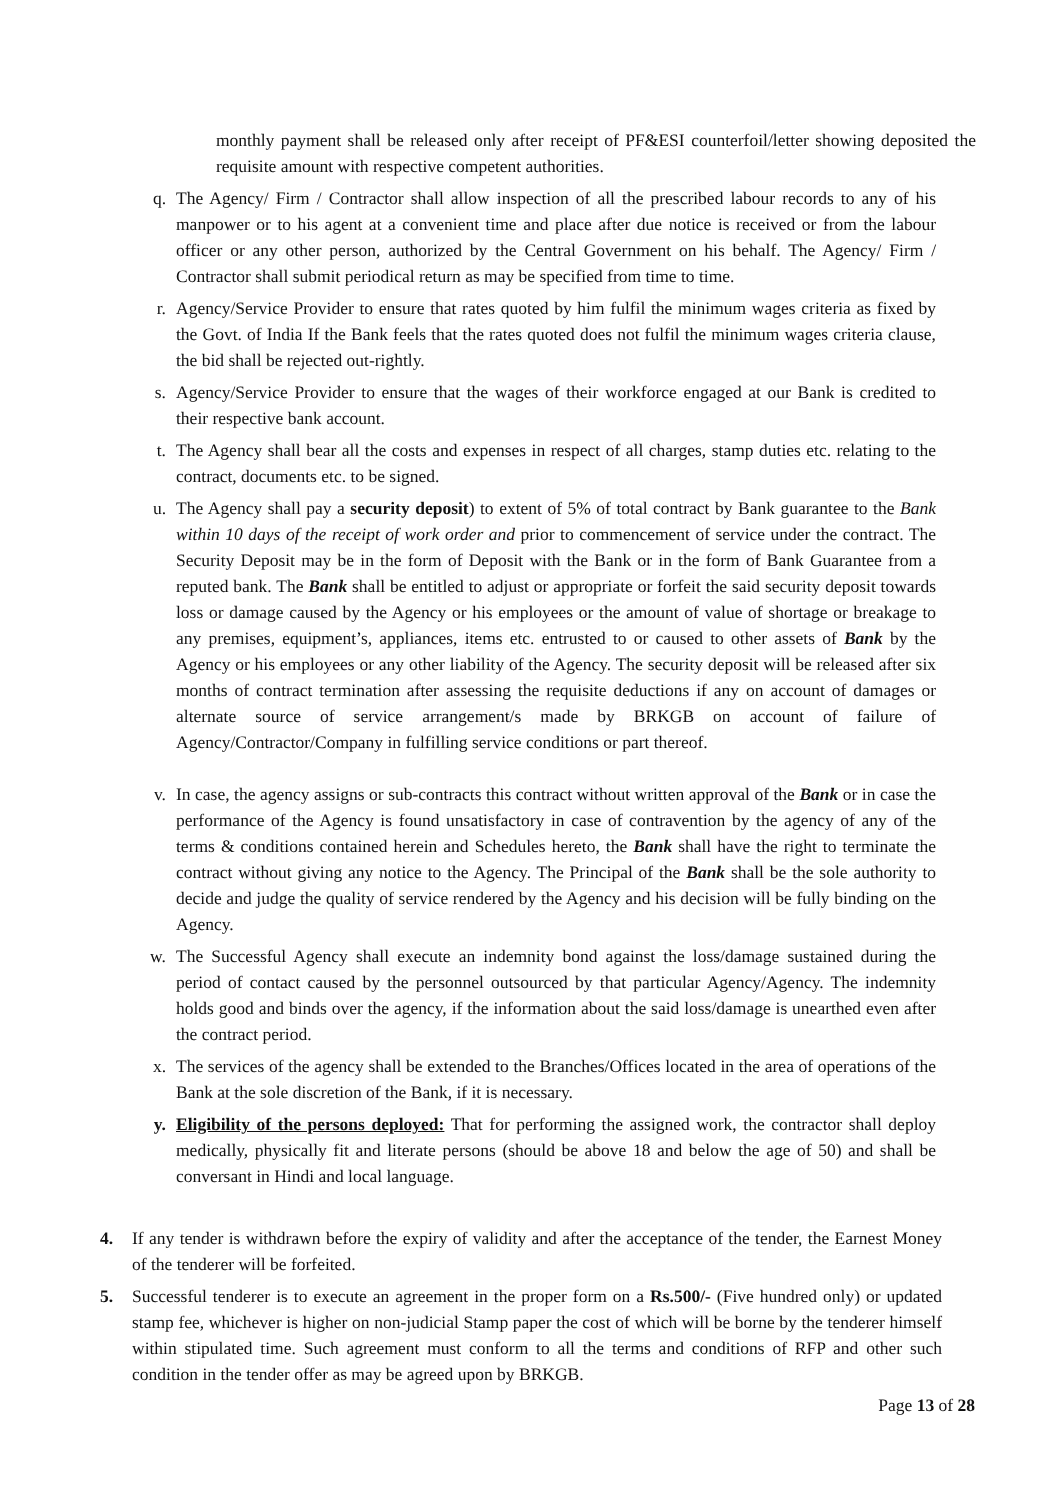monthly payment shall be released only after receipt of PF&ESI counterfoil/letter showing deposited the requisite amount with respective competent authorities.
q. The Agency/ Firm / Contractor shall allow inspection of all the prescribed labour records to any of his manpower or to his agent at a convenient time and place after due notice is received or from the labour officer or any other person, authorized by the Central Government on his behalf. The Agency/ Firm / Contractor shall submit periodical return as may be specified from time to time.
r. Agency/Service Provider to ensure that rates quoted by him fulfil the minimum wages criteria as fixed by the Govt. of India If the Bank feels that the rates quoted does not fulfil the minimum wages criteria clause, the bid shall be rejected out-rightly.
s. Agency/Service Provider to ensure that the wages of their workforce engaged at our Bank is credited to their respective bank account.
t. The Agency shall bear all the costs and expenses in respect of all charges, stamp duties etc. relating to the contract, documents etc. to be signed.
u. The Agency shall pay a security deposit) to extent of 5% of total contract by Bank guarantee to the Bank within 10 days of the receipt of work order and prior to commencement of service under the contract. The Security Deposit may be in the form of Deposit with the Bank or in the form of Bank Guarantee from a reputed bank. The Bank shall be entitled to adjust or appropriate or forfeit the said security deposit towards loss or damage caused by the Agency or his employees or the amount of value of shortage or breakage to any premises, equipment’s, appliances, items etc. entrusted to or caused to other assets of Bank by the Agency or his employees or any other liability of the Agency. The security deposit will be released after six months of contract termination after assessing the requisite deductions if any on account of damages or alternate source of service arrangement/s made by BRKGB on account of failure of Agency/Contractor/Company in fulfilling service conditions or part thereof.
v. In case, the agency assigns or sub-contracts this contract without written approval of the Bank or in case the performance of the Agency is found unsatisfactory in case of contravention by the agency of any of the terms & conditions contained herein and Schedules hereto, the Bank shall have the right to terminate the contract without giving any notice to the Agency. The Principal of the Bank shall be the sole authority to decide and judge the quality of service rendered by the Agency and his decision will be fully binding on the Agency.
w. The Successful Agency shall execute an indemnity bond against the loss/damage sustained during the period of contact caused by the personnel outsourced by that particular Agency/Agency. The indemnity holds good and binds over the agency, if the information about the said loss/damage is unearthed even after the contract period.
x. The services of the agency shall be extended to the Branches/Offices located in the area of operations of the Bank at the sole discretion of the Bank, if it is necessary.
y. Eligibility of the persons deployed: That for performing the assigned work, the contractor shall deploy medically, physically fit and literate persons (should be above 18 and below the age of 50) and shall be conversant in Hindi and local language.
4. If any tender is withdrawn before the expiry of validity and after the acceptance of the tender, the Earnest Money of the tenderer will be forfeited.
5. Successful tenderer is to execute an agreement in the proper form on a Rs.500/- (Five hundred only) or updated stamp fee, whichever is higher on non-judicial Stamp paper the cost of which will be borne by the tenderer himself within stipulated time. Such agreement must conform to all the terms and conditions of RFP and other such condition in the tender offer as may be agreed upon by BRKGB.
Page 13 of 28